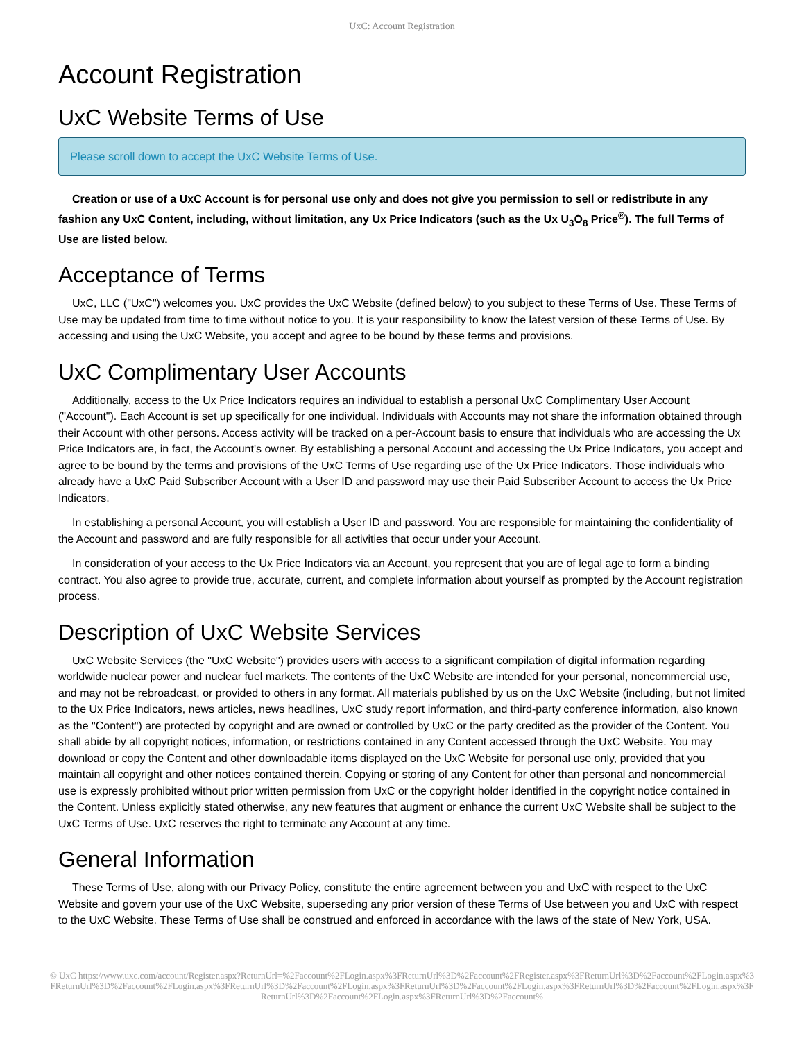UxC: Account Registration
Account Registration
UxC Website Terms of Use
Please scroll down to accept the UxC Website Terms of Use.
Creation or use of a UxC Account is for personal use only and does not give you permission to sell or redistribute in any fashion any UxC Content, including, without limitation, any Ux Price Indicators (such as the Ux U<sub>3</sub>O<sub>8</sub> Price<sup>®</sup>). The full Terms of Use are listed below.
Acceptance of Terms
UxC, LLC ("UxC") welcomes you. UxC provides the UxC Website (defined below) to you subject to these Terms of Use. These Terms of Use may be updated from time to time without notice to you. It is your responsibility to know the latest version of these Terms of Use. By accessing and using the UxC Website, you accept and agree to be bound by these terms and provisions.
UxC Complimentary User Accounts
Additionally, access to the Ux Price Indicators requires an individual to establish a personal UxC Complimentary User Account ("Account"). Each Account is set up specifically for one individual. Individuals with Accounts may not share the information obtained through their Account with other persons. Access activity will be tracked on a per-Account basis to ensure that individuals who are accessing the Ux Price Indicators are, in fact, the Account's owner. By establishing a personal Account and accessing the Ux Price Indicators, you accept and agree to be bound by the terms and provisions of the UxC Terms of Use regarding use of the Ux Price Indicators. Those individuals who already have a UxC Paid Subscriber Account with a User ID and password may use their Paid Subscriber Account to access the Ux Price Indicators.
In establishing a personal Account, you will establish a User ID and password. You are responsible for maintaining the confidentiality of the Account and password and are fully responsible for all activities that occur under your Account.
In consideration of your access to the Ux Price Indicators via an Account, you represent that you are of legal age to form a binding contract. You also agree to provide true, accurate, current, and complete information about yourself as prompted by the Account registration process.
Description of UxC Website Services
UxC Website Services (the "UxC Website") provides users with access to a significant compilation of digital information regarding worldwide nuclear power and nuclear fuel markets. The contents of the UxC Website are intended for your personal, noncommercial use, and may not be rebroadcast, or provided to others in any format. All materials published by us on the UxC Website (including, but not limited to the Ux Price Indicators, news articles, news headlines, UxC study report information, and third-party conference information, also known as the "Content") are protected by copyright and are owned or controlled by UxC or the party credited as the provider of the Content. You shall abide by all copyright notices, information, or restrictions contained in any Content accessed through the UxC Website. You may download or copy the Content and other downloadable items displayed on the UxC Website for personal use only, provided that you maintain all copyright and other notices contained therein. Copying or storing of any Content for other than personal and noncommercial use is expressly prohibited without prior written permission from UxC or the copyright holder identified in the copyright notice contained in the Content. Unless explicitly stated otherwise, any new features that augment or enhance the current UxC Website shall be subject to the UxC Terms of Use. UxC reserves the right to terminate any Account at any time.
General Information
These Terms of Use, along with our Privacy Policy, constitute the entire agreement between you and UxC with respect to the UxC Website and govern your use of the UxC Website, superseding any prior version of these Terms of Use between you and UxC with respect to the UxC Website. These Terms of Use shall be construed and enforced in accordance with the laws of the state of New York, USA.
© UxC https://www.uxc.com/account/Register.aspx?ReturnUrl=%2Faccount%2FLogin.aspx%3FReturnUrl%3D%2Faccount%2FRegister.aspx%3FReturnUrl%3D%2Faccount%2FLogin.aspx%3FReturnUrl%3D%2Faccount%2FLogin.aspx%3FReturnUrl%3D%2Faccount%2FLogin.aspx%3FReturnUrl%3D%2Faccount%2FLogin.aspx%3FReturnUrl%3D%2Faccount%2FLogin.aspx%3FReturnUrl%3D%2Faccount%2FLogin.aspx%3FReturnUrl%3D%2Faccount%